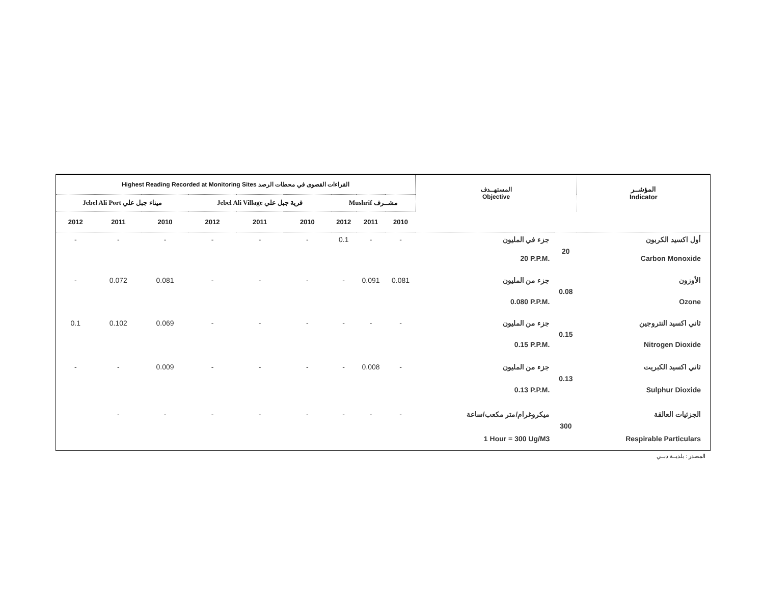| Highest Reading Recorded at Monitoring Sites القراءات القصوى في محطات الرصد | | | | | | | | | المستهــدف Objective | | المؤشــر Indicator |
| --- | --- | --- | --- | --- | --- | --- | --- | --- | --- | --- | --- |
| Jebel Ali Port ميناء جبل علي | | | Jebel Ali Village قرية جبل علي | | | Mushrif مشــرف | | | | | |
| 2012 | 2011 | 2010 | 2012 | 2011 | 2010 | 2012 | 2011 | 2010 | | | |
| - | - | - | - | - | - | 0.1 | - | - | جزء في المليون | 20 | أول اكسيد الكربون |
| | | | | | | | | | 20 P.P.M. | | Carbon Monoxide |
| - | 0.072 | 0.081 | - | - | - | - | 0.091 | 0.081 | جزء من المليون | 0.08 | الأوزون |
| | | | | | | | | | 0.080 P.P.M. | | Ozone |
| 0.1 | 0.102 | 0.069 | - | - | - | - | - | - | جزء من المليون | 0.15 | ثاني اكسيد النتروجين |
| | | | | | | | | | 0.15 P.P.M. | | Nitrogen Dioxide |
| - | - | 0.009 | - | - | - | - | 0.008 | - | جزء من المليون | 0.13 | ثاني اكسيد الكبريت |
| | | | | | | | | | 0.13 P.P.M. | | Sulphur Dioxide |
| | - | - | - | - | - | - | - | - | ميكروغرام/متر مكعب/ساعة | 300 | الجزئيات العالقة |
| | | | | | | | | | 1 Hour = 300 Ug/M3 | | Respirable Particulars |
المصدر : بلديــة دبــي